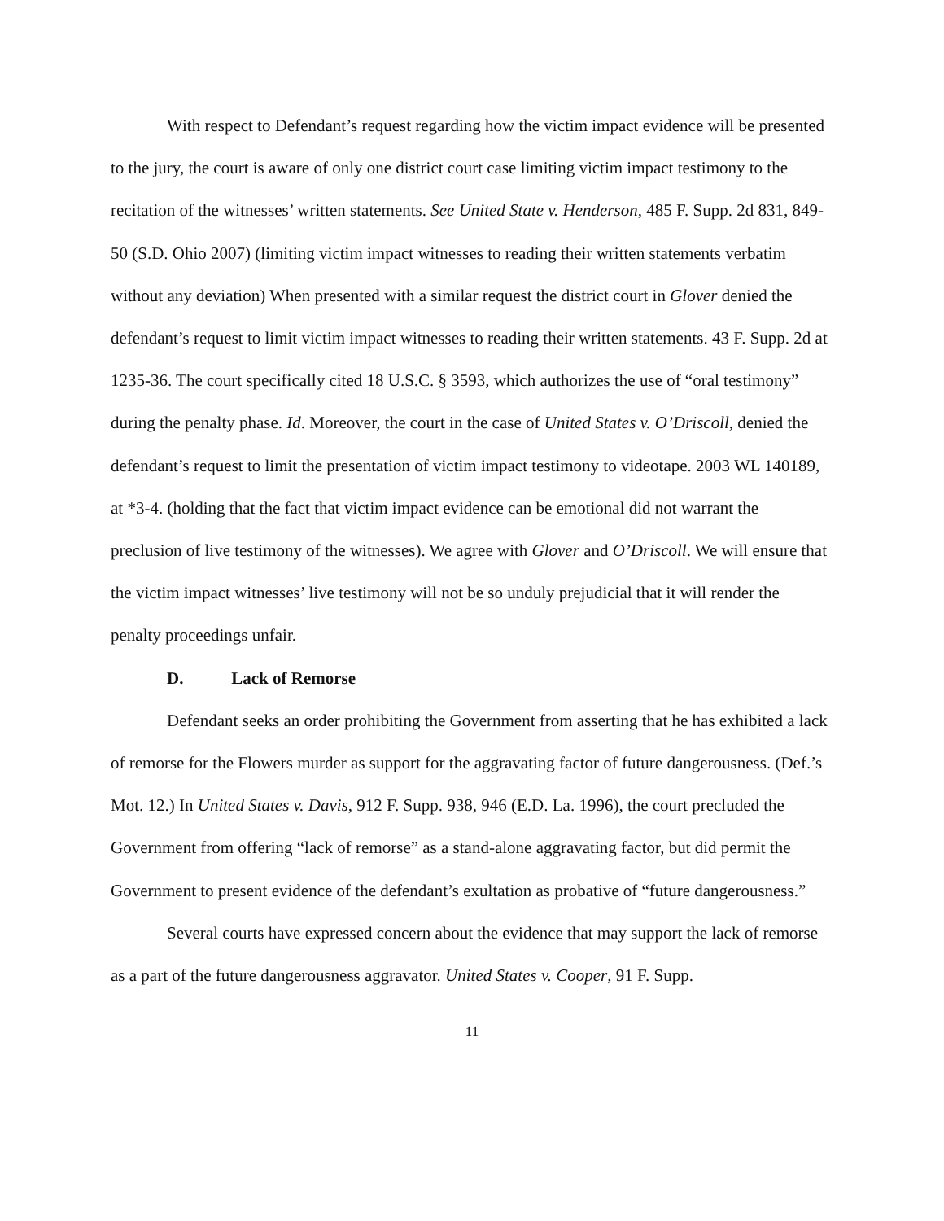With respect to Defendant’s request regarding how the victim impact evidence will be presented to the jury, the court is aware of only one district court case limiting victim impact testimony to the recitation of the witnesses’ written statements. See United State v. Henderson, 485 F. Supp. 2d 831, 849-50 (S.D. Ohio 2007) (limiting victim impact witnesses to reading their written statements verbatim without any deviation) When presented with a similar request the district court in Glover denied the defendant’s request to limit victim impact witnesses to reading their written statements. 43 F. Supp. 2d at 1235-36. The court specifically cited 18 U.S.C. § 3593, which authorizes the use of “oral testimony” during the penalty phase. Id. Moreover, the court in the case of United States v. O’Driscoll, denied the defendant’s request to limit the presentation of victim impact testimony to videotape. 2003 WL 140189, at *3-4. (holding that the fact that victim impact evidence can be emotional did not warrant the preclusion of live testimony of the witnesses). We agree with Glover and O’Driscoll. We will ensure that the victim impact witnesses’ live testimony will not be so unduly prejudicial that it will render the penalty proceedings unfair.
D. Lack of Remorse
Defendant seeks an order prohibiting the Government from asserting that he has exhibited a lack of remorse for the Flowers murder as support for the aggravating factor of future dangerousness. (Def.’s Mot. 12.) In United States v. Davis, 912 F. Supp. 938, 946 (E.D. La. 1996), the court precluded the Government from offering “lack of remorse” as a stand-alone aggravating factor, but did permit the Government to present evidence of the defendant’s exultation as probative of “future dangerousness.”
Several courts have expressed concern about the evidence that may support the lack of remorse as a part of the future dangerousness aggravator. United States v. Cooper, 91 F. Supp.
11